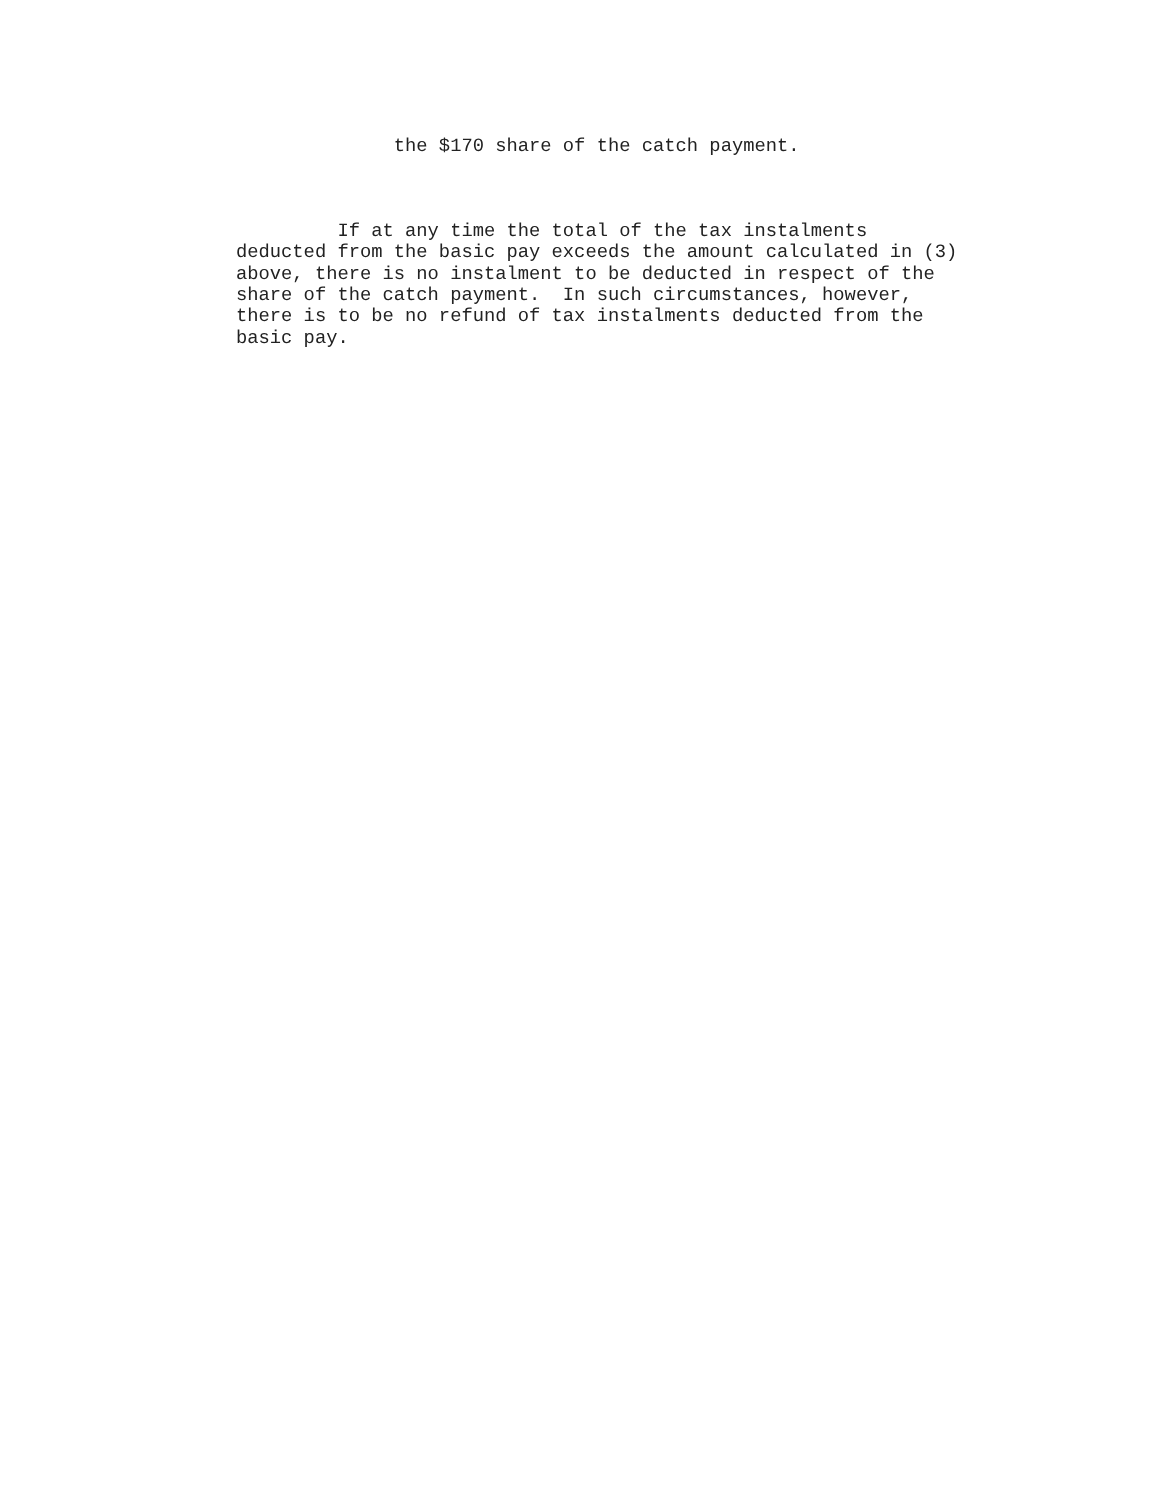the $170 share of the catch payment.
If at any time the total of the tax instalments deducted from the basic pay exceeds the amount calculated in (3) above, there is no instalment to be deducted in respect of the share of the catch payment. In such circumstances, however, there is to be no refund of tax instalments deducted from the basic pay.